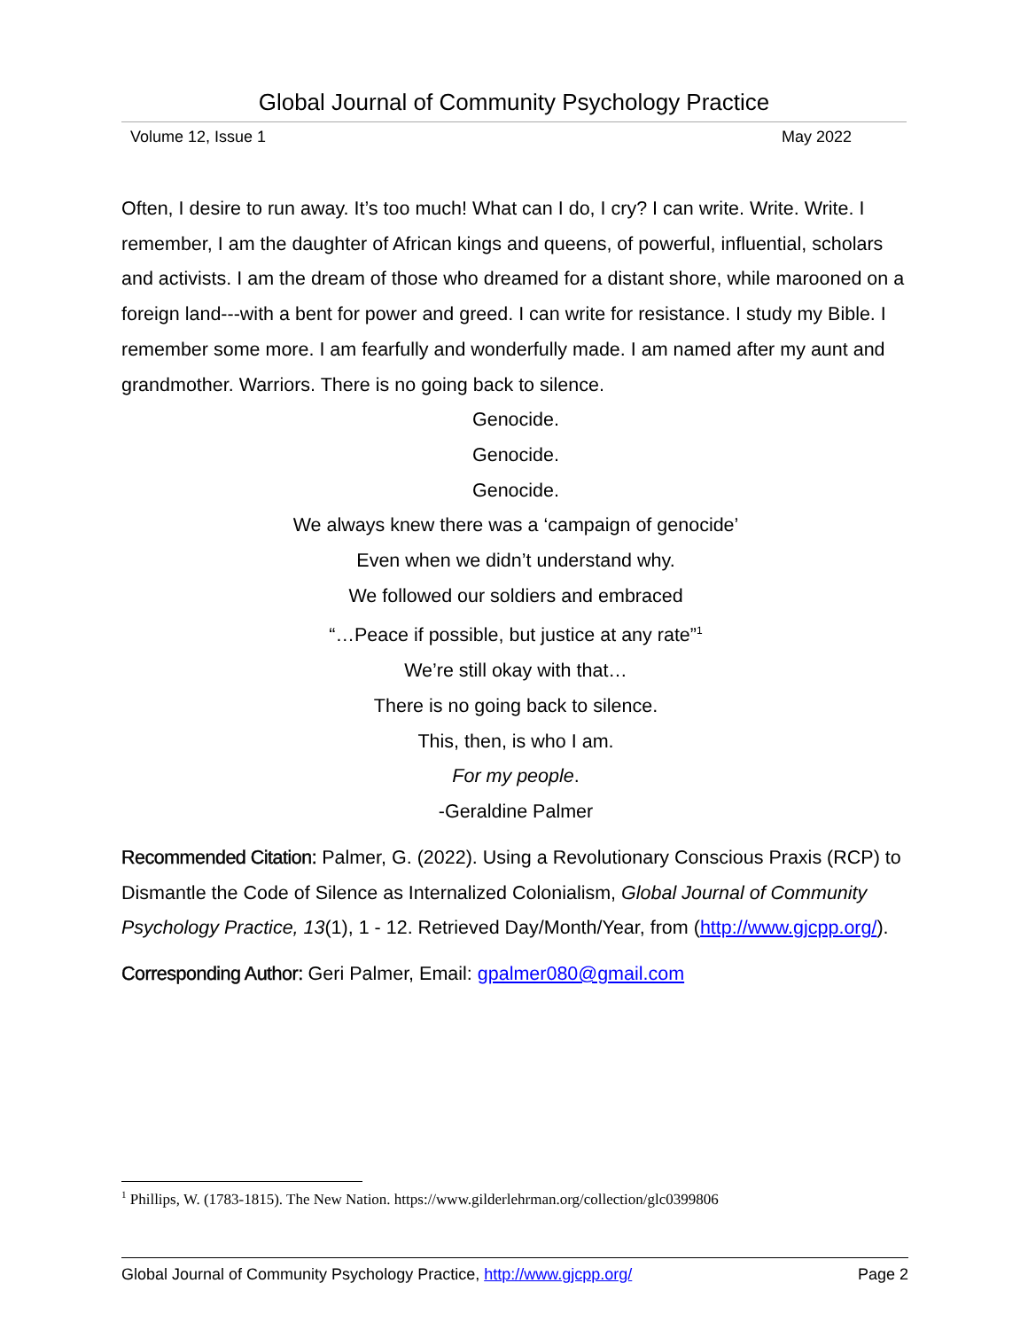Global Journal of Community Psychology Practice
Volume 12, Issue 1 May 2022
Often, I desire to run away. It’s too much! What can I do, I cry? I can write. Write. Write. I remember, I am the daughter of African kings and queens, of powerful, influential, scholars and activists. I am the dream of those who dreamed for a distant shore, while marooned on a foreign land---with a bent for power and greed. I can write for resistance. I study my Bible. I remember some more. I am fearfully and wonderfully made. I am named after my aunt and grandmother. Warriors. There is no going back to silence.
Genocide.
Genocide.
Genocide.
We always knew there was a ‘campaign of genocide’
Even when we didn’t understand why.
We followed our soldiers and embraced
“…Peace if possible, but justice at any rate”<sup>1</sup>
We’re still okay with that…
There is no going back to silence.
This, then, is who I am.
For my people.
-Geraldine Palmer
Recommended Citation: Palmer, G. (2022). Using a Revolutionary Conscious Praxis (RCP) to Dismantle the Code of Silence as Internalized Colonialism, Global Journal of Community Psychology Practice, 13(1), 1 - 12. Retrieved Day/Month/Year, from (http://www.gjcpp.org/).
Corresponding Author: Geri Palmer, Email: gpalmer080@gmail.com
<sup>1</sup> Phillips, W. (1783-1815). The New Nation. https://www.gilderlehrman.org/collection/glc0399806
Global Journal of Community Psychology Practice, http://www.gjcpp.org/ Page 2